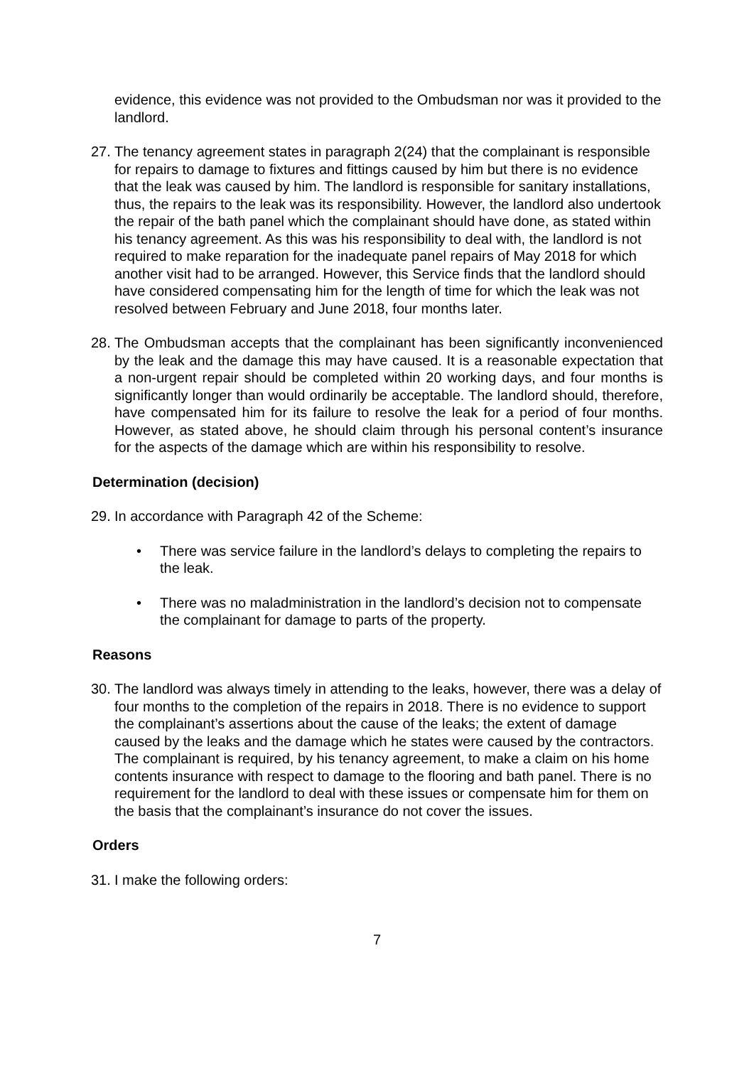evidence, this evidence was not provided to the Ombudsman nor was it provided to the landlord.
27.
The tenancy agreement states in paragraph 2(24) that the complainant is responsible for repairs to damage to fixtures and fittings caused by him but there is no evidence that the leak was caused by him. The landlord is responsible for sanitary installations, thus, the repairs to the leak was its responsibility. However, the landlord also undertook the repair of the bath panel which the complainant should have done, as stated within his tenancy agreement. As this was his responsibility to deal with, the landlord is not required to make reparation for the inadequate panel repairs of May 2018 for which another visit had to be arranged. However, this Service finds that the landlord should have considered compensating him for the length of time for which the leak was not resolved between February and June 2018, four months later.
28.
The Ombudsman accepts that the complainant has been significantly inconvenienced by the leak and the damage this may have caused. It is a reasonable expectation that a non-urgent repair should be completed within 20 working days, and four months is significantly longer than would ordinarily be acceptable. The landlord should, therefore, have compensated him for its failure to resolve the leak for a period of four months. However, as stated above, he should claim through his personal content’s insurance for the aspects of the damage which are within his responsibility to resolve.
Determination (decision)
29.
In accordance with Paragraph 42 of the Scheme:
• There was service failure in the landlord’s delays to completing the repairs to the leak.
• There was no maladministration in the landlord’s decision not to compensate the complainant for damage to parts of the property.
Reasons
30.
The landlord was always timely in attending to the leaks, however, there was a delay of four months to the completion of the repairs in 2018. There is no evidence to support the complainant’s assertions about the cause of the leaks; the extent of damage caused by the leaks and the damage which he states were caused by the contractors. The complainant is required, by his tenancy agreement, to make a claim on his home contents insurance with respect to damage to the flooring and bath panel. There is no requirement for the landlord to deal with these issues or compensate him for them on the basis that the complainant’s insurance do not cover the issues.
Orders
31.
I make the following orders:
7